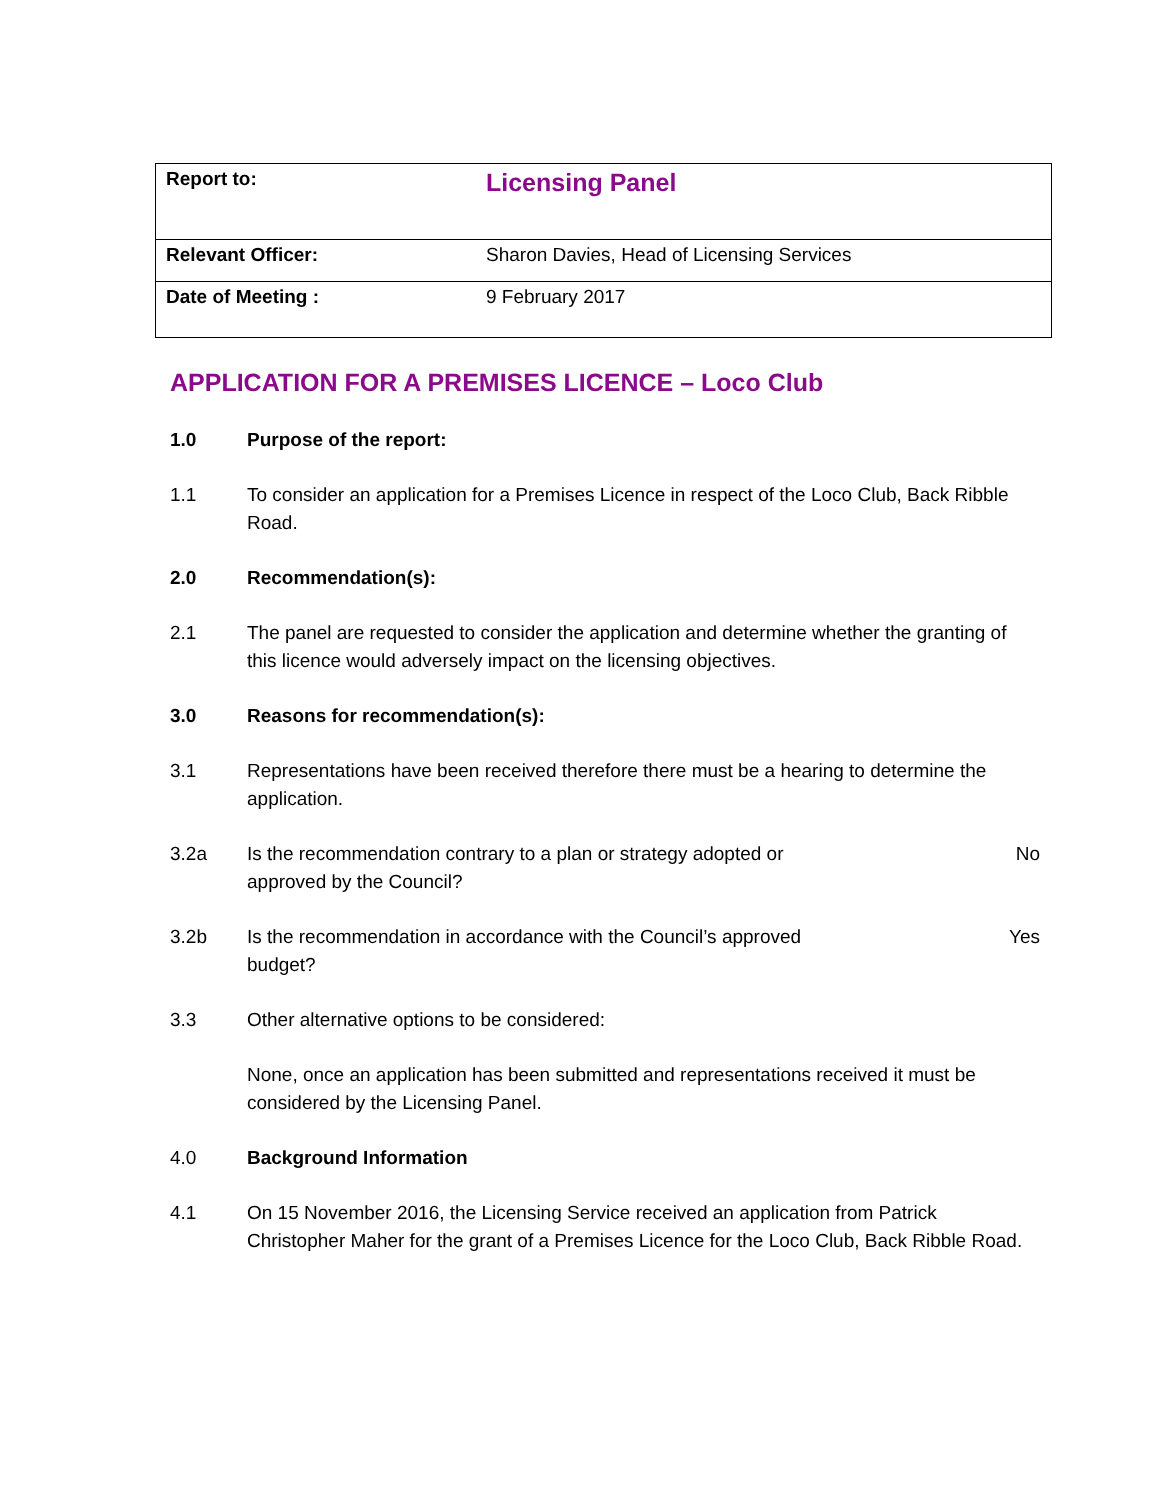| Report to: | Licensing Panel |
| Relevant Officer: | Sharon Davies, Head of Licensing Services |
| Date of Meeting : | 9 February 2017 |
APPLICATION FOR A PREMISES LICENCE – Loco Club
1.0 Purpose of the report:
1.1 To consider an application for a Premises Licence in respect of the Loco Club, Back Ribble Road.
2.0 Recommendation(s):
2.1 The panel are requested to consider the application and determine whether the granting of this licence would adversely impact on the licensing objectives.
3.0 Reasons for recommendation(s):
3.1 Representations have been received therefore there must be a hearing to determine the application.
3.2a Is the recommendation contrary to a plan or strategy adopted or approved by the Council?
No
3.2b Is the recommendation in accordance with the Council’s approved budget?
Yes
3.3 Other alternative options to be considered:
None, once an application has been submitted and representations received it must be considered by the Licensing Panel.
4.0 Background Information
4.1 On 15 November 2016, the Licensing Service received an application from Patrick Christopher Maher for the grant of a Premises Licence for the Loco Club, Back Ribble Road.